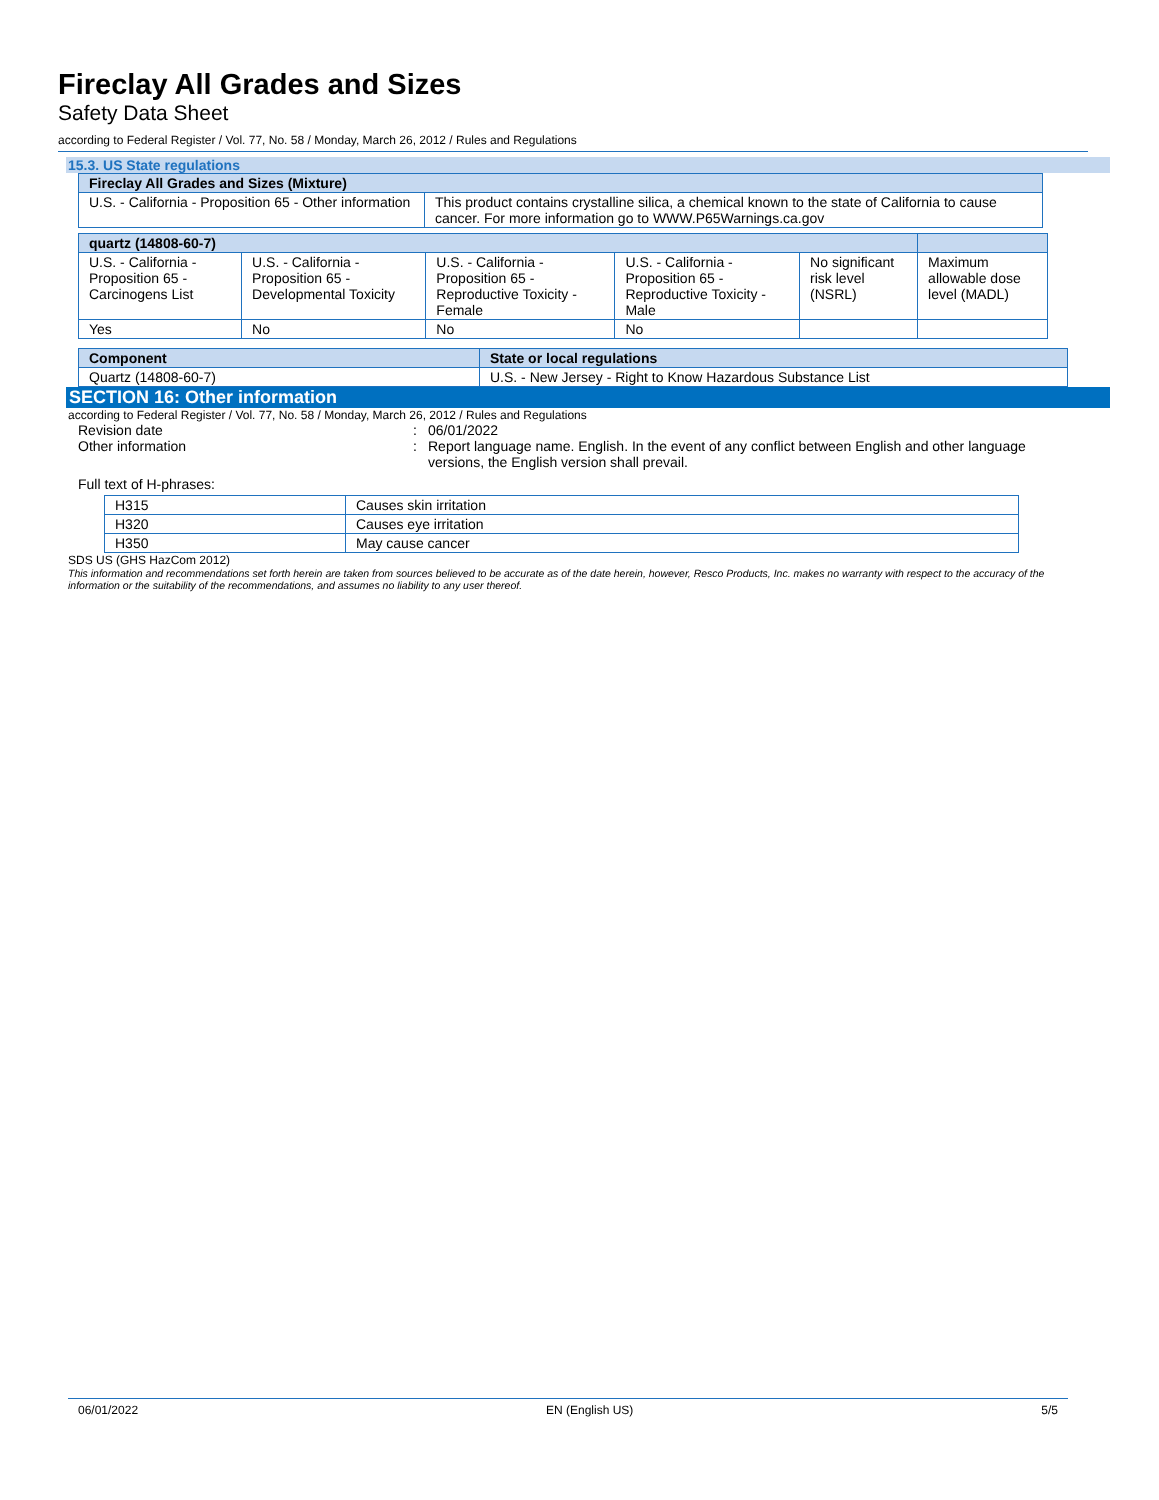Fireclay All Grades and Sizes
Safety Data Sheet
according to Federal Register / Vol. 77, No. 58 / Monday, March 26, 2012 / Rules and Regulations
15.3. US State regulations
| Fireclay All Grades and Sizes (Mixture) | |
| --- | --- |
| U.S. - California - Proposition 65 - Other information | This product contains crystalline silica, a chemical known to the state of California to cause cancer. For more information go to WWW.P65Warnings.ca.gov |
| quartz (14808-60-7) | | | | | |
| --- | --- | --- | --- | --- | --- |
| U.S. - California - Proposition 65 - Carcinogens List | U.S. - California - Proposition 65 - Developmental Toxicity | U.S. - California - Proposition 65 - Reproductive Toxicity - Female | U.S. - California - Proposition 65 - Reproductive Toxicity - Male | No significant risk level (NSRL) | Maximum allowable dose level (MADL) |
| Yes | No | No | No | | |
| Component | State or local regulations |
| --- | --- |
| Quartz (14808-60-7) | U.S. - New Jersey - Right to Know Hazardous Substance List |
SECTION 16: Other information
according to Federal Register / Vol. 77, No. 58 / Monday, March 26, 2012 / Rules and Regulations
Revision date: 06/01/2022
Other information: Report language name. English. In the event of any conflict between English and other language versions, the English version shall prevail.
Full text of H-phrases:
| H315 | Causes skin irritation |
| H320 | Causes eye irritation |
| H350 | May cause cancer |
SDS US (GHS HazCom 2012)
This information and recommendations set forth herein are taken from sources believed to be accurate as of the date herein, however, Resco Products, Inc. makes no warranty with respect to the accuracy of the information or the suitability of the recommendations, and assumes no liability to any user thereof.
06/01/2022 EN (English US) 5/5